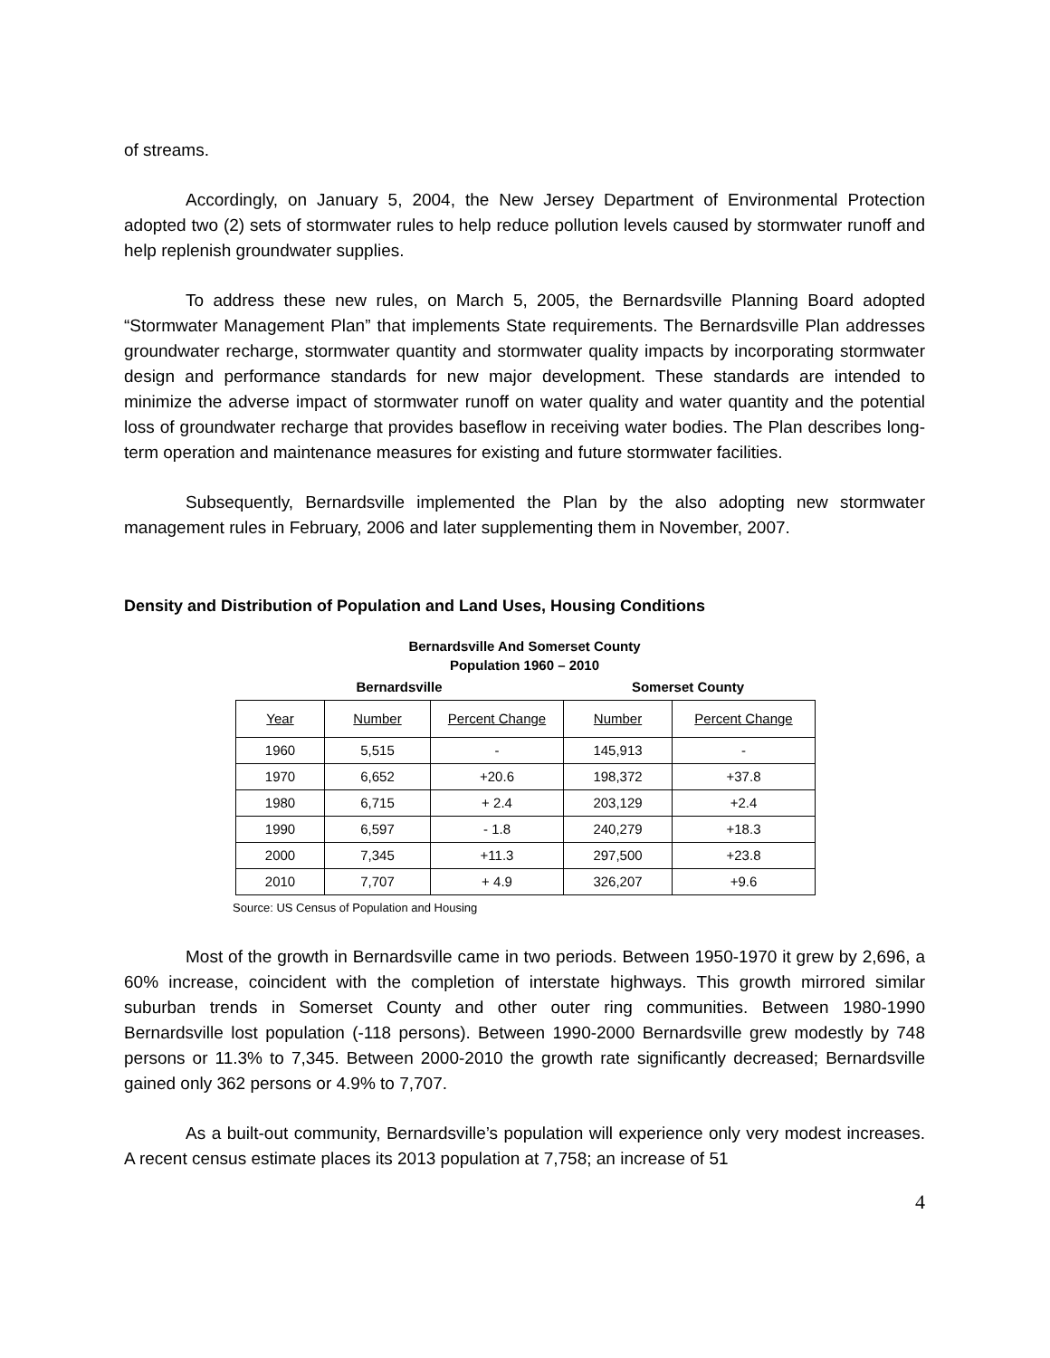of streams.
Accordingly, on January 5, 2004, the New Jersey Department of Environmental Protection adopted two (2) sets of stormwater rules to help reduce pollution levels caused by stormwater runoff and help replenish groundwater supplies.
To address these new rules, on March 5, 2005, the Bernardsville Planning Board adopted “Stormwater Management Plan” that implements State requirements. The Bernardsville Plan addresses groundwater recharge, stormwater quantity and stormwater quality impacts by incorporating stormwater design and performance standards for new major development. These standards are intended to minimize the adverse impact of stormwater runoff on water quality and water quantity and the potential loss of groundwater recharge that provides baseflow in receiving water bodies. The Plan describes long-term operation and maintenance measures for existing and future stormwater facilities.
Subsequently, Bernardsville implemented the Plan by the also adopting new stormwater management rules in February, 2006 and later supplementing them in November, 2007.
Density and Distribution of Population and Land Uses, Housing Conditions
Bernardsville And Somerset County
Population 1960 – 2010
Bernardsville Somerset County
| Year | Number | Percent Change | Number | Percent Change |
| --- | --- | --- | --- | --- |
| 1960 | 5,515 | - | 145,913 | - |
| 1970 | 6,652 | +20.6 | 198,372 | +37.8 |
| 1980 | 6,715 | + 2.4 | 203,129 | +2.4 |
| 1990 | 6,597 | - 1.8 | 240,279 | +18.3 |
| 2000 | 7,345 | +11.3 | 297,500 | +23.8 |
| 2010 | 7,707 | + 4.9 | 326,207 | +9.6 |
Source: US Census of Population and Housing
Most of the growth in Bernardsville came in two periods. Between 1950-1970 it grew by 2,696, a 60% increase, coincident with the completion of interstate highways. This growth mirrored similar suburban trends in Somerset County and other outer ring communities. Between 1980-1990 Bernardsville lost population (-118 persons). Between 1990-2000 Bernardsville grew modestly by 748 persons or 11.3% to 7,345. Between 2000-2010 the growth rate significantly decreased; Bernardsville gained only 362 persons or 4.9% to 7,707.
As a built-out community, Bernardsville’s population will experience only very modest increases. A recent census estimate places its 2013 population at 7,758; an increase of 51
4